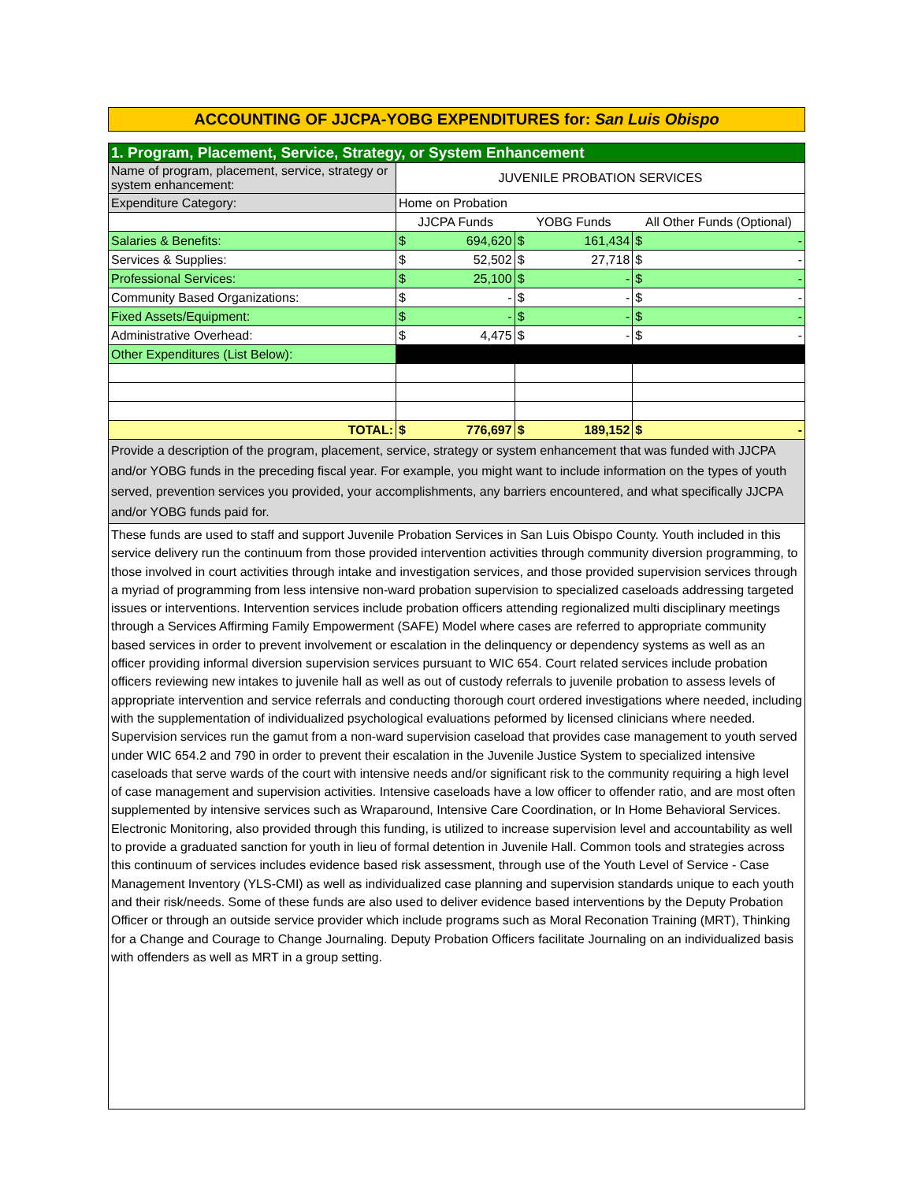ACCOUNTING OF JJCPA-YOBG EXPENDITURES for: San Luis Obispo
| 1. Program, Placement, Service, Strategy, or System Enhancement | | | | | | |
| Name of program, placement, service, strategy or system enhancement: | JUVENILE PROBATION SERVICES | | | | | |
| Expenditure Category: | Home on Probation | | | | | |
| | JJCPA Funds | | YOBG Funds | | All Other Funds (Optional) | |
| Salaries & Benefits: | $ | 694,620 | $ | 161,434 | $ | - |
| Services & Supplies: | $ | 52,502 | $ | 27,718 | $ | - |
| Professional Services: | $ | 25,100 | $ | - | $ | - |
| Community Based Organizations: | $ | - | $ | - | $ | - |
| Fixed Assets/Equipment: | $ | - | $ | - | $ | - |
| Administrative Overhead: | $ | 4,475 | $ | - | $ | - |
| Other Expenditures (List Below): | | | | | | |
| TOTAL: | $ | 776,697 | $ | 189,152 | $ | - |
| Provide a description of the program, placement, service, strategy or system enhancement that was funded with JJCPA and/or YOBG funds in the preceding fiscal year. For example, you might want to include information on the types of youth served, prevention services you provided, your accomplishments, any barriers encountered, and what specifically JJCPA and/or YOBG funds paid for. | | | | | | |
These funds are used to staff and support Juvenile Probation Services in San Luis Obispo County. Youth included in this service delivery run the continuum from those provided intervention activities through community diversion programming, to those involved in court activities through intake and investigation services, and those provided supervision services through a myriad of programming from less intensive non-ward probation supervision to specialized caseloads addressing targeted issues or interventions. Intervention services include probation officers attending regionalized multi disciplinary meetings through a Services Affirming Family Empowerment (SAFE) Model where cases are referred to appropriate community based services in order to prevent involvement or escalation in the delinquency or dependency systems as well as an officer providing informal diversion supervision services pursuant to WIC 654. Court related services include probation officers reviewing new intakes to juvenile hall as well as out of custody referrals to juvenile probation to assess levels of appropriate intervention and service referrals and conducting thorough court ordered investigations where needed, including with the supplementation of individualized psychological evaluations peformed by licensed clinicians where needed. Supervision services run the gamut from a non-ward supervision caseload that provides case management to youth served under WIC 654.2 and 790 in order to prevent their escalation in the Juvenile Justice System to specialized intensive caseloads that serve wards of the court with intensive needs and/or significant risk to the community requiring a high level of case management and supervision activities. Intensive caseloads have a low officer to offender ratio, and are most often supplemented by intensive services such as Wraparound, Intensive Care Coordination, or In Home Behavioral Services. Electronic Monitoring, also provided through this funding, is utilized to increase supervision level and accountability as well to provide a graduated sanction for youth in lieu of formal detention in Juvenile Hall. Common tools and strategies across this continuum of services includes evidence based risk assessment, through use of the Youth Level of Service - Case Management Inventory (YLS-CMI) as well as individualized case planning and supervision standards unique to each youth and their risk/needs. Some of these funds are also used to deliver evidence based interventions by the Deputy Probation Officer or through an outside service provider which include programs such as Moral Reconation Training (MRT), Thinking for a Change and Courage to Change Journaling. Deputy Probation Officers facilitate Journaling on an individualized basis with offenders as well as MRT in a group setting.